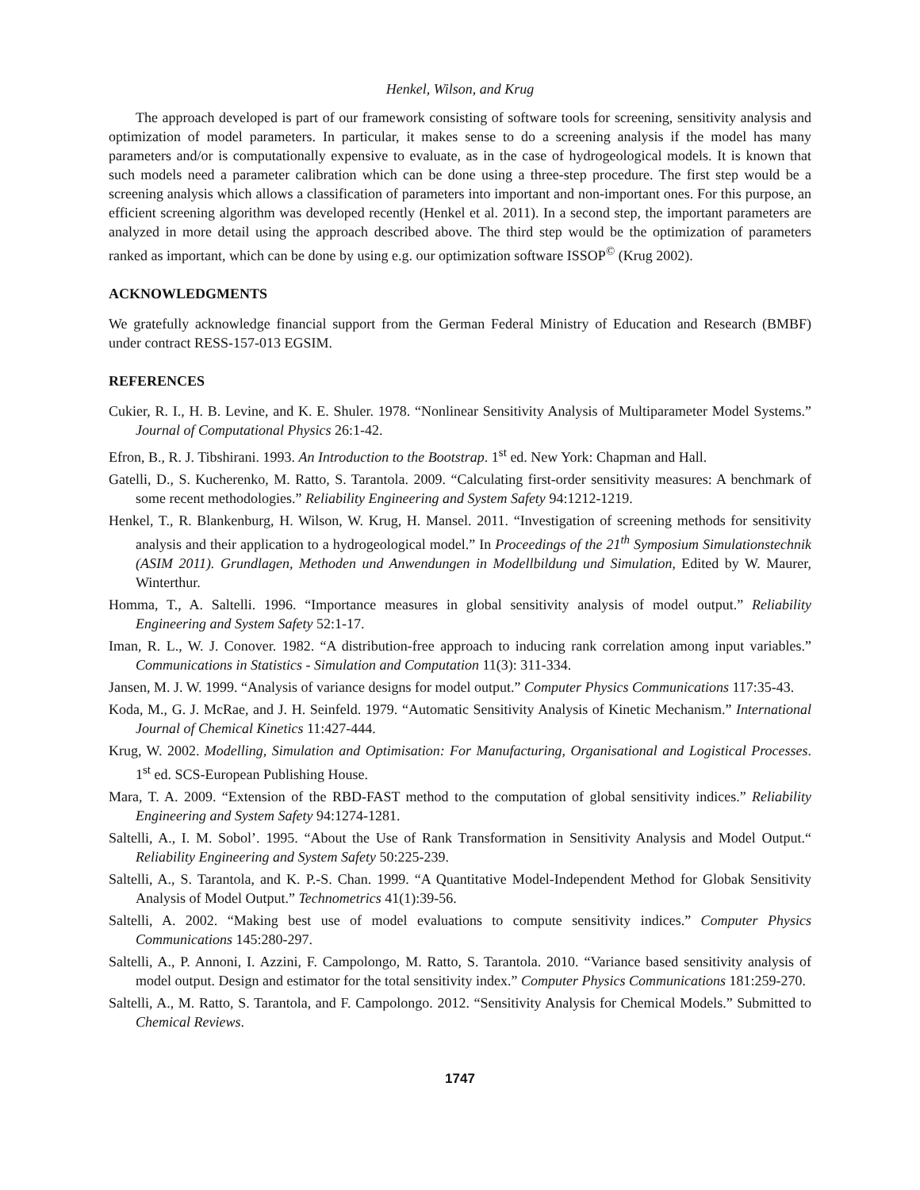Henkel, Wilson, and Krug
The approach developed is part of our framework consisting of software tools for screening, sensitivity analysis and optimization of model parameters. In particular, it makes sense to do a screening analysis if the model has many parameters and/or is computationally expensive to evaluate, as in the case of hydrogeological models. It is known that such models need a parameter calibration which can be done using a three-step procedure. The first step would be a screening analysis which allows a classification of parameters into important and non-important ones. For this purpose, an efficient screening algorithm was developed recently (Henkel et al. 2011). In a second step, the important parameters are analyzed in more detail using the approach described above. The third step would be the optimization of parameters ranked as important, which can be done by using e.g. our optimization software ISSOP<sup>©</sup> (Krug 2002).
ACKNOWLEDGMENTS
We gratefully acknowledge financial support from the German Federal Ministry of Education and Research (BMBF) under contract RESS-157-013 EGSIM.
REFERENCES
Cukier, R. I., H. B. Levine, and K. E. Shuler. 1978. “Nonlinear Sensitivity Analysis of Multiparameter Model Systems.” Journal of Computational Physics 26:1-42.
Efron, B., R. J. Tibshirani. 1993. An Introduction to the Bootstrap. 1<sup>st</sup> ed. New York: Chapman and Hall.
Gatelli, D., S. Kucherenko, M. Ratto, S. Tarantola. 2009. “Calculating first-order sensitivity measures: A benchmark of some recent methodologies.” Reliability Engineering and System Safety 94:1212-1219.
Henkel, T., R. Blankenburg, H. Wilson, W. Krug, H. Mansel. 2011. “Investigation of screening methods for sensitivity analysis and their application to a hydrogeological model.” In Proceedings of the 21<sup>th</sup> Symposium Simulationstechnik (ASIM 2011). Grundlagen, Methoden und Anwendungen in Modellbildung und Simulation, Edited by W. Maurer, Winterthur.
Homma, T., A. Saltelli. 1996. “Importance measures in global sensitivity analysis of model output.” Reliability Engineering and System Safety 52:1-17.
Iman, R. L., W. J. Conover. 1982. “A distribution-free approach to inducing rank correlation among input variables.” Communications in Statistics - Simulation and Computation 11(3): 311-334.
Jansen, M. J. W. 1999. “Analysis of variance designs for model output.” Computer Physics Communications 117:35-43.
Koda, M., G. J. McRae, and J. H. Seinfeld. 1979. “Automatic Sensitivity Analysis of Kinetic Mechanism.” International Journal of Chemical Kinetics 11:427-444.
Krug, W. 2002. Modelling, Simulation and Optimisation: For Manufacturing, Organisational and Logistical Processes. 1<sup>st</sup> ed. SCS-European Publishing House.
Mara, T. A. 2009. “Extension of the RBD-FAST method to the computation of global sensitivity indices.” Reliability Engineering and System Safety 94:1274-1281.
Saltelli, A., I. M. Sobol’. 1995. “About the Use of Rank Transformation in Sensitivity Analysis and Model Output.“ Reliability Engineering and System Safety 50:225-239.
Saltelli, A., S. Tarantola, and K. P.-S. Chan. 1999. “A Quantitative Model-Independent Method for Globak Sensitivity Analysis of Model Output.” Technometrics 41(1):39-56.
Saltelli, A. 2002. “Making best use of model evaluations to compute sensitivity indices.” Computer Physics Communications 145:280-297.
Saltelli, A., P. Annoni, I. Azzini, F. Campolongo, M. Ratto, S. Tarantola. 2010. “Variance based sensitivity analysis of model output. Design and estimator for the total sensitivity index.” Computer Physics Communications 181:259-270.
Saltelli, A., M. Ratto, S. Tarantola, and F. Campolongo. 2012. “Sensitivity Analysis for Chemical Models.” Submitted to Chemical Reviews.
1747